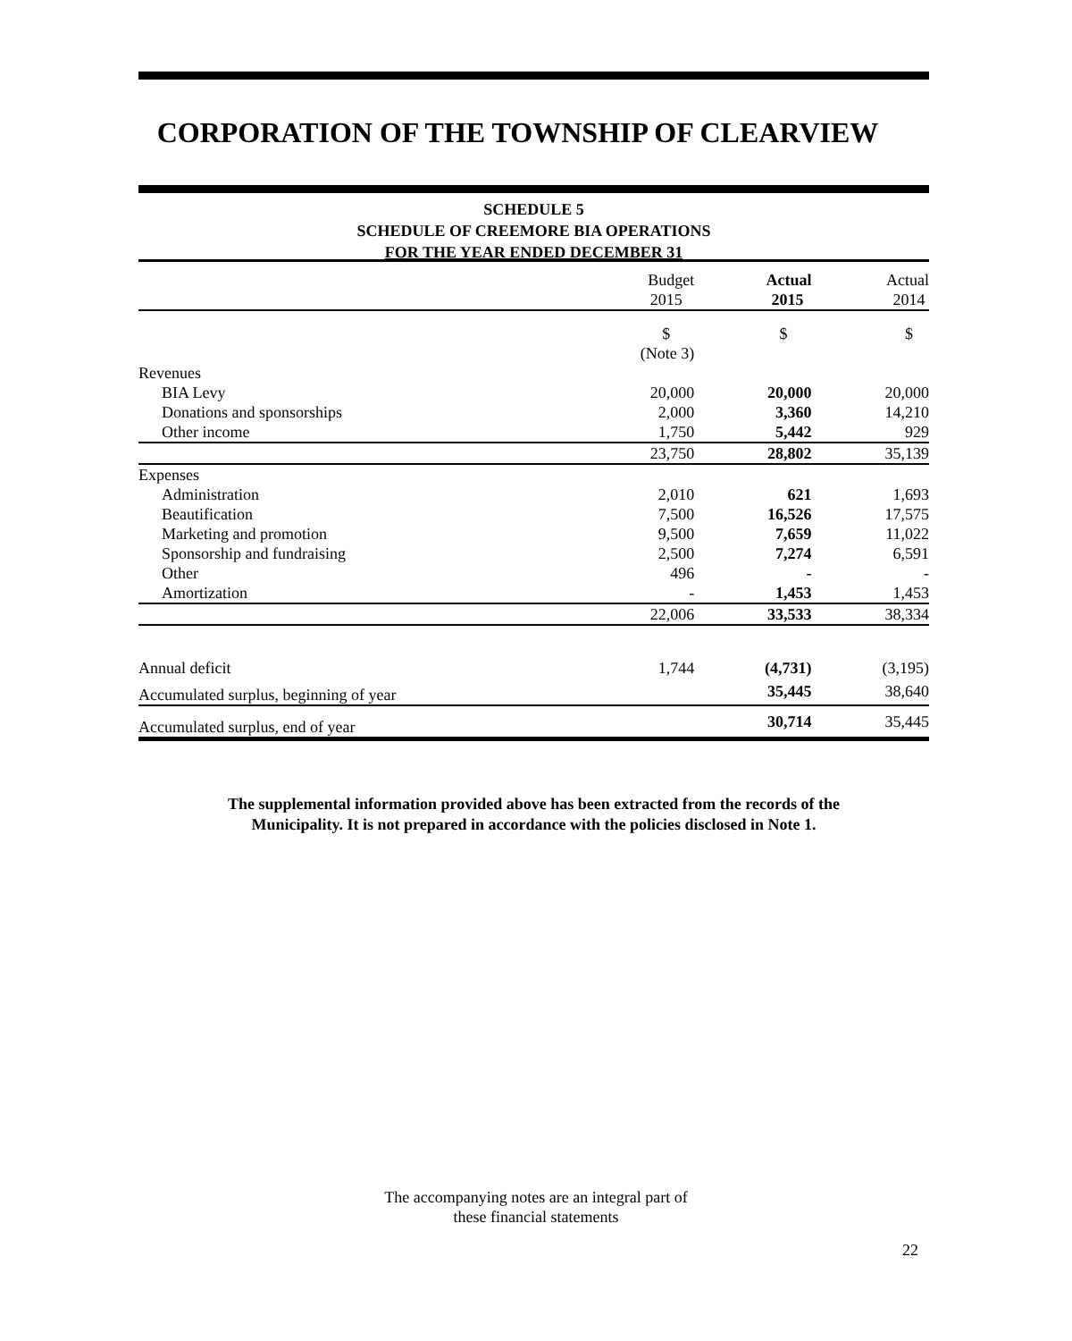CORPORATION OF THE TOWNSHIP OF CLEARVIEW
SCHEDULE 5
SCHEDULE OF CREEMORE BIA OPERATIONS
FOR THE YEAR ENDED DECEMBER 31
| | Budget 2015 | Actual 2015 | Actual 2014 |
| --- | --- | --- | --- |
| | $ | $ | $ |
| | (Note 3) | | |
| Revenues | | | |
| BIA Levy | 20,000 | 20,000 | 20,000 |
| Donations and sponsorships | 2,000 | 3,360 | 14,210 |
| Other income | 1,750 | 5,442 | 929 |
| | 23,750 | 28,802 | 35,139 |
| Expenses | | | |
| Administration | 2,010 | 621 | 1,693 |
| Beautification | 7,500 | 16,526 | 17,575 |
| Marketing and promotion | 9,500 | 7,659 | 11,022 |
| Sponsorship and fundraising | 2,500 | 7,274 | 6,591 |
| Other | 496 | - | - |
| Amortization | - | 1,453 | 1,453 |
| | 22,006 | 33,533 | 38,334 |
| Annual deficit | 1,744 | (4,731) | (3,195) |
| Accumulated surplus, beginning of year | | 35,445 | 38,640 |
| Accumulated surplus, end of year | | 30,714 | 35,445 |
The supplemental information provided above has been extracted from the records of the
Municipality. It is not prepared in accordance with the policies disclosed in Note 1.
The accompanying notes are an integral part of
these financial statements
22